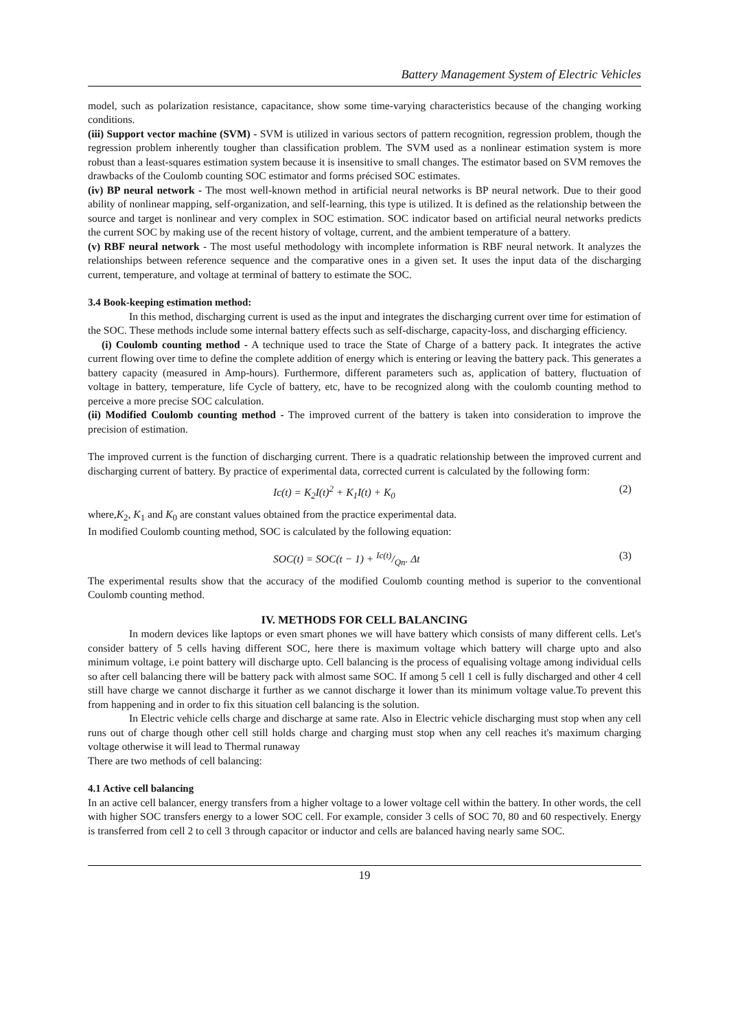Battery Management System of Electric Vehicles
model, such as polarization resistance, capacitance, show some time-varying characteristics because of the changing working conditions.
(iii) Support vector machine (SVM) - SVM is utilized in various sectors of pattern recognition, regression problem, though the regression problem inherently tougher than classification problem. The SVM used as a nonlinear estimation system is more robust than a least-squares estimation system because it is insensitive to small changes. The estimator based on SVM removes the drawbacks of the Coulomb counting SOC estimator and forms précised SOC estimates.
(iv) BP neural network - The most well-known method in artificial neural networks is BP neural network. Due to their good ability of nonlinear mapping, self-organization, and self-learning, this type is utilized. It is defined as the relationship between the source and target is nonlinear and very complex in SOC estimation. SOC indicator based on artificial neural networks predicts the current SOC by making use of the recent history of voltage, current, and the ambient temperature of a battery.
(v) RBF neural network - The most useful methodology with incomplete information is RBF neural network. It analyzes the relationships between reference sequence and the comparative ones in a given set. It uses the input data of the discharging current, temperature, and voltage at terminal of battery to estimate the SOC.
3.4 Book-keeping estimation method:
In this method, discharging current is used as the input and integrates the discharging current over time for estimation of the SOC. These methods include some internal battery effects such as self-discharge, capacity-loss, and discharging efficiency.
(i) Coulomb counting method - A technique used to trace the State of Charge of a battery pack. It integrates the active current flowing over time to define the complete addition of energy which is entering or leaving the battery pack. This generates a battery capacity (measured in Amp-hours). Furthermore, different parameters such as, application of battery, fluctuation of voltage in battery, temperature, life Cycle of battery, etc, have to be recognized along with the coulomb counting method to perceive a more precise SOC calculation.
(ii) Modified Coulomb counting method - The improved current of the battery is taken into consideration to improve the precision of estimation.
The improved current is the function of discharging current. There is a quadratic relationship between the improved current and discharging current of battery. By practice of experimental data, corrected current is calculated by the following form:
Ic(t) = K<sub>2</sub>I(t)<sup>2</sup> + K<sub>1</sub>I(t) + K<sub>0</sub> (2)
where,K<sub>2</sub>, K<sub>1</sub> and K<sub>0</sub> are constant values obtained from the practice experimental data.
In modified Coulomb counting method, SOC is calculated by the following equation:
SOC(t) = SOC(t − 1) + Ic(t)/Qn. Δt (3)
The experimental results show that the accuracy of the modified Coulomb counting method is superior to the conventional Coulomb counting method.
IV. METHODS FOR CELL BALANCING
In modern devices like laptops or even smart phones we will have battery which consists of many different cells. Let's consider battery of 5 cells having different SOC, here there is maximum voltage which battery will charge upto and also minimum voltage, i.e point battery will discharge upto. Cell balancing is the process of equalising voltage among individual cells so after cell balancing there will be battery pack with almost same SOC. If among 5 cell 1 cell is fully discharged and other 4 cell still have charge we cannot discharge it further as we cannot discharge it lower than its minimum voltage value.To prevent this from happening and in order to fix this situation cell balancing is the solution.
In Electric vehicle cells charge and discharge at same rate. Also in Electric vehicle discharging must stop when any cell runs out of charge though other cell still holds charge and charging must stop when any cell reaches it's maximum charging voltage otherwise it will lead to Thermal runaway
There are two methods of cell balancing:
4.1 Active cell balancing
In an active cell balancer, energy transfers from a higher voltage to a lower voltage cell within the battery. In other words, the cell with higher SOC transfers energy to a lower SOC cell. For example, consider 3 cells of SOC 70, 80 and 60 respectively. Energy is transferred from cell 2 to cell 3 through capacitor or inductor and cells are balanced having nearly same SOC.
19